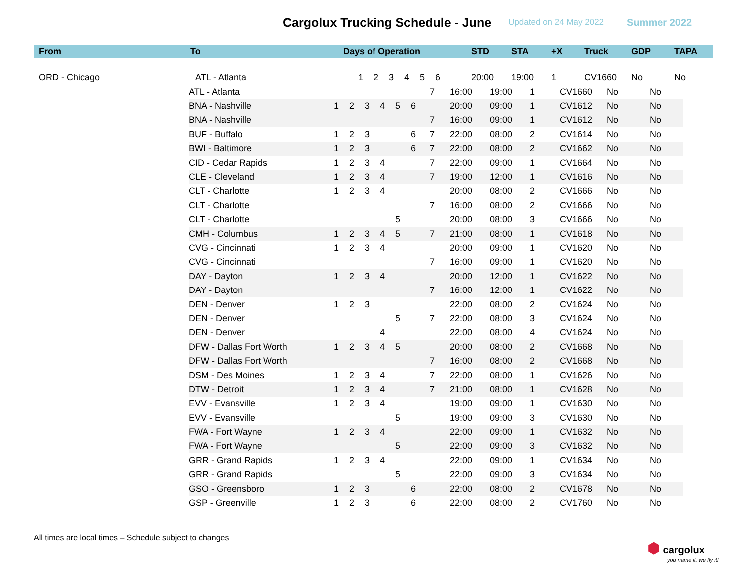Cargolux Trucking Schedule - June
Updated on 24 May 2022 Summer 2022
| From | To | Days of Operation | | | | | | | STD | STA | +X | Truck | GDP | TAPA |
| --- | --- | --- | --- | --- | --- | --- | --- | --- | --- | --- | --- | --- | --- | --- |
| ORD - Chicago | ATL - Atlanta | 1 | 2 | 3 | 4 | 5 | 6 | | 20:00 | 19:00 | 1 | CV1660 | No | No |
| ATL - Atlanta | | | | | | | 7 | 16:00 | 19:00 | 1 | CV1660 | No | No |
| BNA - Nashville | 1 | 2 | 3 | 4 | 5 | 6 | | 20:00 | 09:00 | 1 | CV1612 | No | No |
| BNA - Nashville | | | | | | | 7 | 16:00 | 09:00 | 1 | CV1612 | No | No |
| BUF - Buffalo | 1 | 2 | 3 | | | 6 | 7 | 22:00 | 08:00 | 2 | CV1614 | No | No |
| BWI - Baltimore | 1 | 2 | 3 | | | 6 | 7 | 22:00 | 08:00 | 2 | CV1662 | No | No |
| CID - Cedar Rapids | 1 | 2 | 3 | 4 | | | 7 | 22:00 | 09:00 | 1 | CV1664 | No | No |
| CLE - Cleveland | 1 | 2 | 3 | 4 | | | 7 | 19:00 | 12:00 | 1 | CV1616 | No | No |
| CLT - Charlotte | 1 | 2 | 3 | 4 | | | | 20:00 | 08:00 | 2 | CV1666 | No | No |
| CLT - Charlotte | | | | | | | 7 | 16:00 | 08:00 | 2 | CV1666 | No | No |
| CLT - Charlotte | | | | | 5 | | | 20:00 | 08:00 | 3 | CV1666 | No | No |
| CMH - Columbus | 1 | 2 | 3 | 4 | 5 | | 7 | 21:00 | 08:00 | 1 | CV1618 | No | No |
| CVG - Cincinnati | 1 | 2 | 3 | 4 | | | | 20:00 | 09:00 | 1 | CV1620 | No | No |
| CVG - Cincinnati | | | | | | | 7 | 16:00 | 09:00 | 1 | CV1620 | No | No |
| DAY - Dayton | 1 | 2 | 3 | 4 | | | | 20:00 | 12:00 | 1 | CV1622 | No | No |
| DAY - Dayton | | | | | | | 7 | 16:00 | 12:00 | 1 | CV1622 | No | No |
| DEN - Denver | 1 | 2 | 3 | | | | | 22:00 | 08:00 | 2 | CV1624 | No | No |
| DEN - Denver | | | | | 5 | | 7 | 22:00 | 08:00 | 3 | CV1624 | No | No |
| DEN - Denver | | | | 4 | | | | 22:00 | 08:00 | 4 | CV1624 | No | No |
| DFW - Dallas Fort Worth | 1 | 2 | 3 | 4 | 5 | | | 20:00 | 08:00 | 2 | CV1668 | No | No |
| DFW - Dallas Fort Worth | | | | | | | 7 | 16:00 | 08:00 | 2 | CV1668 | No | No |
| DSM - Des Moines | 1 | 2 | 3 | 4 | | | 7 | 22:00 | 08:00 | 1 | CV1626 | No | No |
| DTW - Detroit | 1 | 2 | 3 | 4 | | | 7 | 21:00 | 08:00 | 1 | CV1628 | No | No |
| EVV - Evansville | 1 | 2 | 3 | 4 | | | | 19:00 | 09:00 | 1 | CV1630 | No | No |
| EVV - Evansville | | | | | 5 | | | 19:00 | 09:00 | 3 | CV1630 | No | No |
| FWA - Fort Wayne | 1 | 2 | 3 | 4 | | | | 22:00 | 09:00 | 1 | CV1632 | No | No |
| FWA - Fort Wayne | | | | | 5 | | | 22:00 | 09:00 | 3 | CV1632 | No | No |
| GRR - Grand Rapids | 1 | 2 | 3 | 4 | | | | 22:00 | 09:00 | 1 | CV1634 | No | No |
| GRR - Grand Rapids | | | | | 5 | | | 22:00 | 09:00 | 3 | CV1634 | No | No |
| GSO - Greensboro | 1 | 2 | 3 | | | 6 | | 22:00 | 08:00 | 2 | CV1678 | No | No |
| GSP - Greenville | 1 | 2 | 3 | | | 6 | | 22:00 | 08:00 | 2 | CV1760 | No | No |
All times are local times – Schedule subject to changes
⬢ cargolux
you name it, we fly it!